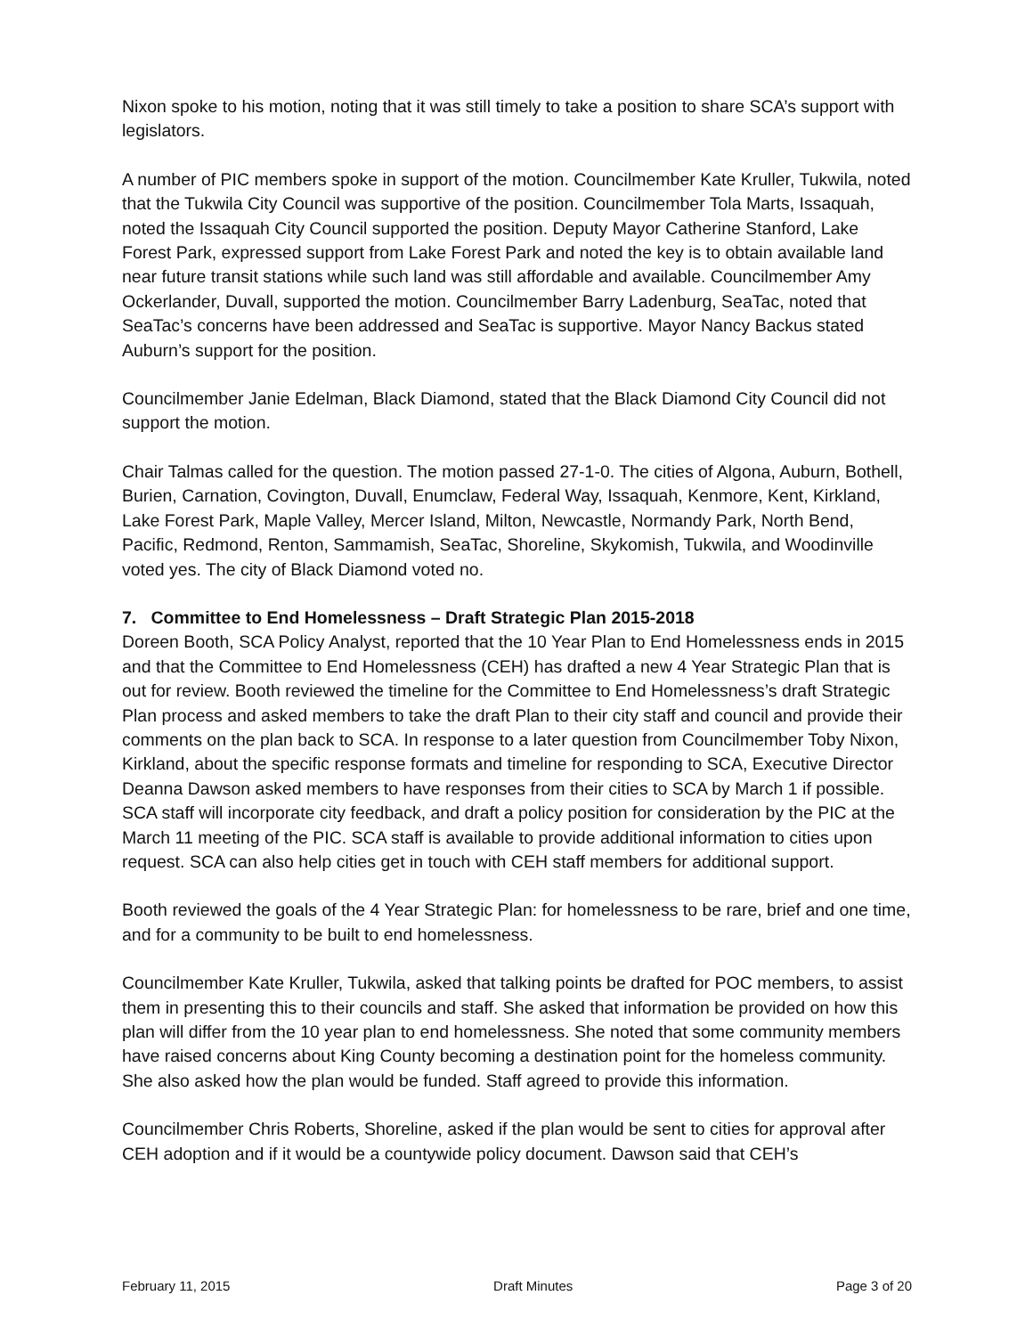Nixon spoke to his motion, noting that it was still timely to take a position to share SCA’s support with legislators.
A number of PIC members spoke in support of the motion. Councilmember Kate Kruller, Tukwila, noted that the Tukwila City Council was supportive of the position. Councilmember Tola Marts, Issaquah, noted the Issaquah City Council supported the position. Deputy Mayor Catherine Stanford, Lake Forest Park, expressed support from Lake Forest Park and noted the key is to obtain available land near future transit stations while such land was still affordable and available. Councilmember Amy Ockerlander, Duvall, supported the motion. Councilmember Barry Ladenburg, SeaTac, noted that SeaTac’s concerns have been addressed and SeaTac is supportive. Mayor Nancy Backus stated Auburn’s support for the position.
Councilmember Janie Edelman, Black Diamond, stated that the Black Diamond City Council did not support the motion.
Chair Talmas called for the question. The motion passed 27-1-0. The cities of Algona, Auburn, Bothell, Burien, Carnation, Covington, Duvall, Enumclaw, Federal Way, Issaquah, Kenmore, Kent, Kirkland, Lake Forest Park, Maple Valley, Mercer Island, Milton, Newcastle, Normandy Park, North Bend, Pacific, Redmond, Renton, Sammamish, SeaTac, Shoreline, Skykomish, Tukwila, and Woodinville voted yes. The city of Black Diamond voted no.
7. Committee to End Homelessness – Draft Strategic Plan 2015-2018
Doreen Booth, SCA Policy Analyst, reported that the 10 Year Plan to End Homelessness ends in 2015 and that the Committee to End Homelessness (CEH) has drafted a new 4 Year Strategic Plan that is out for review. Booth reviewed the timeline for the Committee to End Homelessness’s draft Strategic Plan process and asked members to take the draft Plan to their city staff and council and provide their comments on the plan back to SCA. In response to a later question from Councilmember Toby Nixon, Kirkland, about the specific response formats and timeline for responding to SCA, Executive Director Deanna Dawson asked members to have responses from their cities to SCA by March 1 if possible. SCA staff will incorporate city feedback, and draft a policy position for consideration by the PIC at the March 11 meeting of the PIC. SCA staff is available to provide additional information to cities upon request. SCA can also help cities get in touch with CEH staff members for additional support.
Booth reviewed the goals of the 4 Year Strategic Plan: for homelessness to be rare, brief and one time, and for a community to be built to end homelessness.
Councilmember Kate Kruller, Tukwila, asked that talking points be drafted for POC members, to assist them in presenting this to their councils and staff. She asked that information be provided on how this plan will differ from the 10 year plan to end homelessness. She noted that some community members have raised concerns about King County becoming a destination point for the homeless community. She also asked how the plan would be funded. Staff agreed to provide this information.
Councilmember Chris Roberts, Shoreline, asked if the plan would be sent to cities for approval after CEH adoption and if it would be a countywide policy document. Dawson said that CEH’s
February 11, 2015 Draft Minutes Page 3 of 20